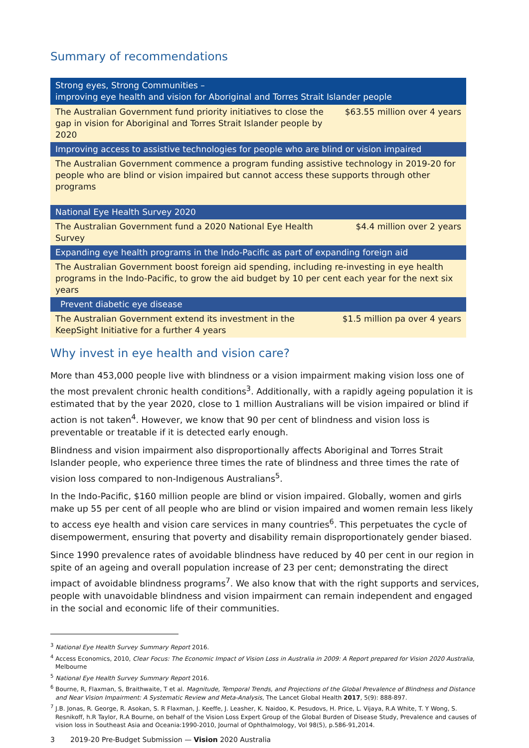Summary of recommendations
| Strong eyes, Strong Communities – improving eye health and vision for Aboriginal and Torres Strait Islander people | |
| The Australian Government fund priority initiatives to close the gap in vision for Aboriginal and Torres Strait Islander people by 2020 | $63.55 million over 4 years |
| Improving access to assistive technologies for people who are blind or vision impaired | |
| The Australian Government commence a program funding assistive technology in 2019-20 for people who are blind or vision impaired but cannot access these supports through other programs | |
| National Eye Health Survey 2020 | |
| The Australian Government fund a 2020 National Eye Health Survey | $4.4 million over 2 years |
| Expanding eye health programs in the Indo-Pacific as part of expanding foreign aid | |
| The Australian Government boost foreign aid spending, including re-investing in eye health programs in the Indo-Pacific, to grow the aid budget by 10 per cent each year for the next six years | |
| Prevent diabetic eye disease | |
| The Australian Government extend its investment in the KeepSight Initiative for a further 4 years | $1.5 million pa over 4 years |
Why invest in eye health and vision care?
More than 453,000 people live with blindness or a vision impairment making vision loss one of the most prevalent chronic health conditions<sup>3</sup>. Additionally, with a rapidly ageing population it is estimated that by the year 2020, close to 1 million Australians will be vision impaired or blind if action is not taken<sup>4</sup>. However, we know that 90 per cent of blindness and vision loss is preventable or treatable if it is detected early enough.
Blindness and vision impairment also disproportionally affects Aboriginal and Torres Strait Islander people, who experience three times the rate of blindness and three times the rate of vision loss compared to non-Indigenous Australians<sup>5</sup>.
In the Indo-Pacific, $160 million people are blind or vision impaired. Globally, women and girls make up 55 per cent of all people who are blind or vision impaired and women remain less likely to access eye health and vision care services in many countries<sup>6</sup>. This perpetuates the cycle of disempowerment, ensuring that poverty and disability remain disproportionately gender biased.
Since 1990 prevalence rates of avoidable blindness have reduced by 40 per cent in our region in spite of an ageing and overall population increase of 23 per cent; demonstrating the direct impact of avoidable blindness programs<sup>7</sup>. We also know that with the right supports and services, people with unavoidable blindness and vision impairment can remain independent and engaged in the social and economic life of their communities.
<sup>3</sup> National Eye Health Survey Summary Report 2016.
<sup>4</sup> Access Economics, 2010, Clear Focus: The Economic Impact of Vision Loss in Australia in 2009: A Report prepared for Vision 2020 Australia, Melbourne
<sup>5</sup> National Eye Health Survey Summary Report 2016.
<sup>6</sup> Bourne, R, Flaxman, S, Braithwaite, T et al. Magnitude, Temporal Trends, and Projections of the Global Prevalence of Blindness and Distance and Near Vision Impairment: A Systematic Review and Meta-Analysis, The Lancet Global Health 2017, 5(9): 888-897.
<sup>7</sup> J.B. Jonas, R. George, R. Asokan, S. R Flaxman, J. Keeffe, J. Leasher, K. Naidoo, K. Pesudovs, H. Price, L. Vijaya, R.A White, T. Y Wong, S. Resnikoff, h.R Taylor, R.A Bourne, on behalf of the Vision Loss Expert Group of the Global Burden of Disease Study, Prevalence and causes of vision loss in Southeast Asia and Oceania:1990-2010, Journal of Ophthalmology, Vol 98(5), p.586-91,2014.
3 2019-20 Pre-Budget Submission — Vision 2020 Australia